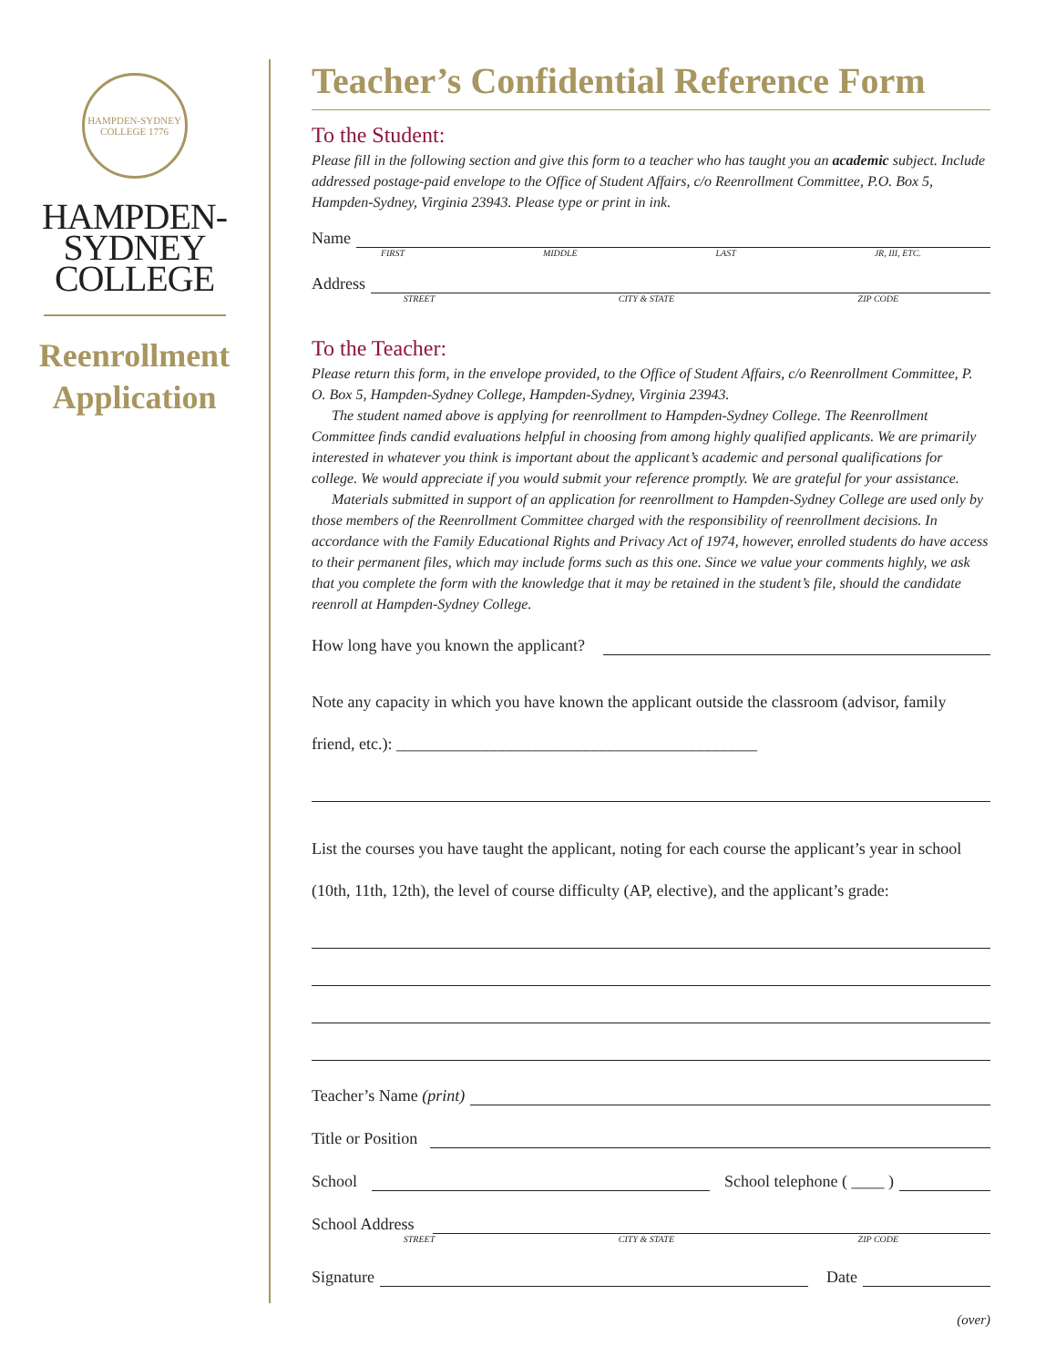HAMPDEN-SYDNEY COLLEGE 1776
HAMPDEN-
SYDNEY
COLLEGE
Reenrollment
Application
Teacher’s Confidential Reference Form
To the Student:
Please fill in the following section and give this form to a teacher who has taught you an academic subject. Include addressed postage-paid envelope to the Office of Student Affairs, c/o Reenrollment Committee, P.O. Box 5, Hampden-Sydney, Virginia 23943. Please type or print in ink.
Name
FIRST MIDDLE LAST JR, III, ETC.
Address
STREET CITY & STATE ZIP CODE
To the Teacher:
Please return this form, in the envelope provided, to the Office of Student Affairs, c/o Reenrollment Committee, P. O. Box 5, Hampden-Sydney College, Hampden-Sydney, Virginia 23943.
The student named above is applying for reenrollment to Hampden-Sydney College. The Reenrollment Committee finds candid evaluations helpful in choosing from among highly qualified applicants. We are primarily interested in whatever you think is important about the applicant’s academic and personal qualifications for college. We would appreciate if you would submit your reference promptly. We are grateful for your assistance.
Materials submitted in support of an application for reenrollment to Hampden-Sydney College are used only by those members of the Reenrollment Committee charged with the responsibility of reenrollment decisions. In accordance with the Family Educational Rights and Privacy Act of 1974, however, enrolled students do have access to their permanent files, which may include forms such as this one. Since we value your comments highly, we ask that you complete the form with the knowledge that it may be retained in the student’s file, should the candidate reenroll at Hampden-Sydney College.
How long have you known the applicant?
Note any capacity in which you have known the applicant outside the classroom (advisor, family friend, etc.): ____________________________________________
List the courses you have taught the applicant, noting for each course the applicant’s year in school (10th, 11th, 12th), the level of course difficulty (AP, elective), and the applicant’s grade:
Teacher’s Name (print)
Title or Position
School School telephone ( ____ )
School Address
STREET CITY & STATE ZIP CODE
Signature Date
(over)